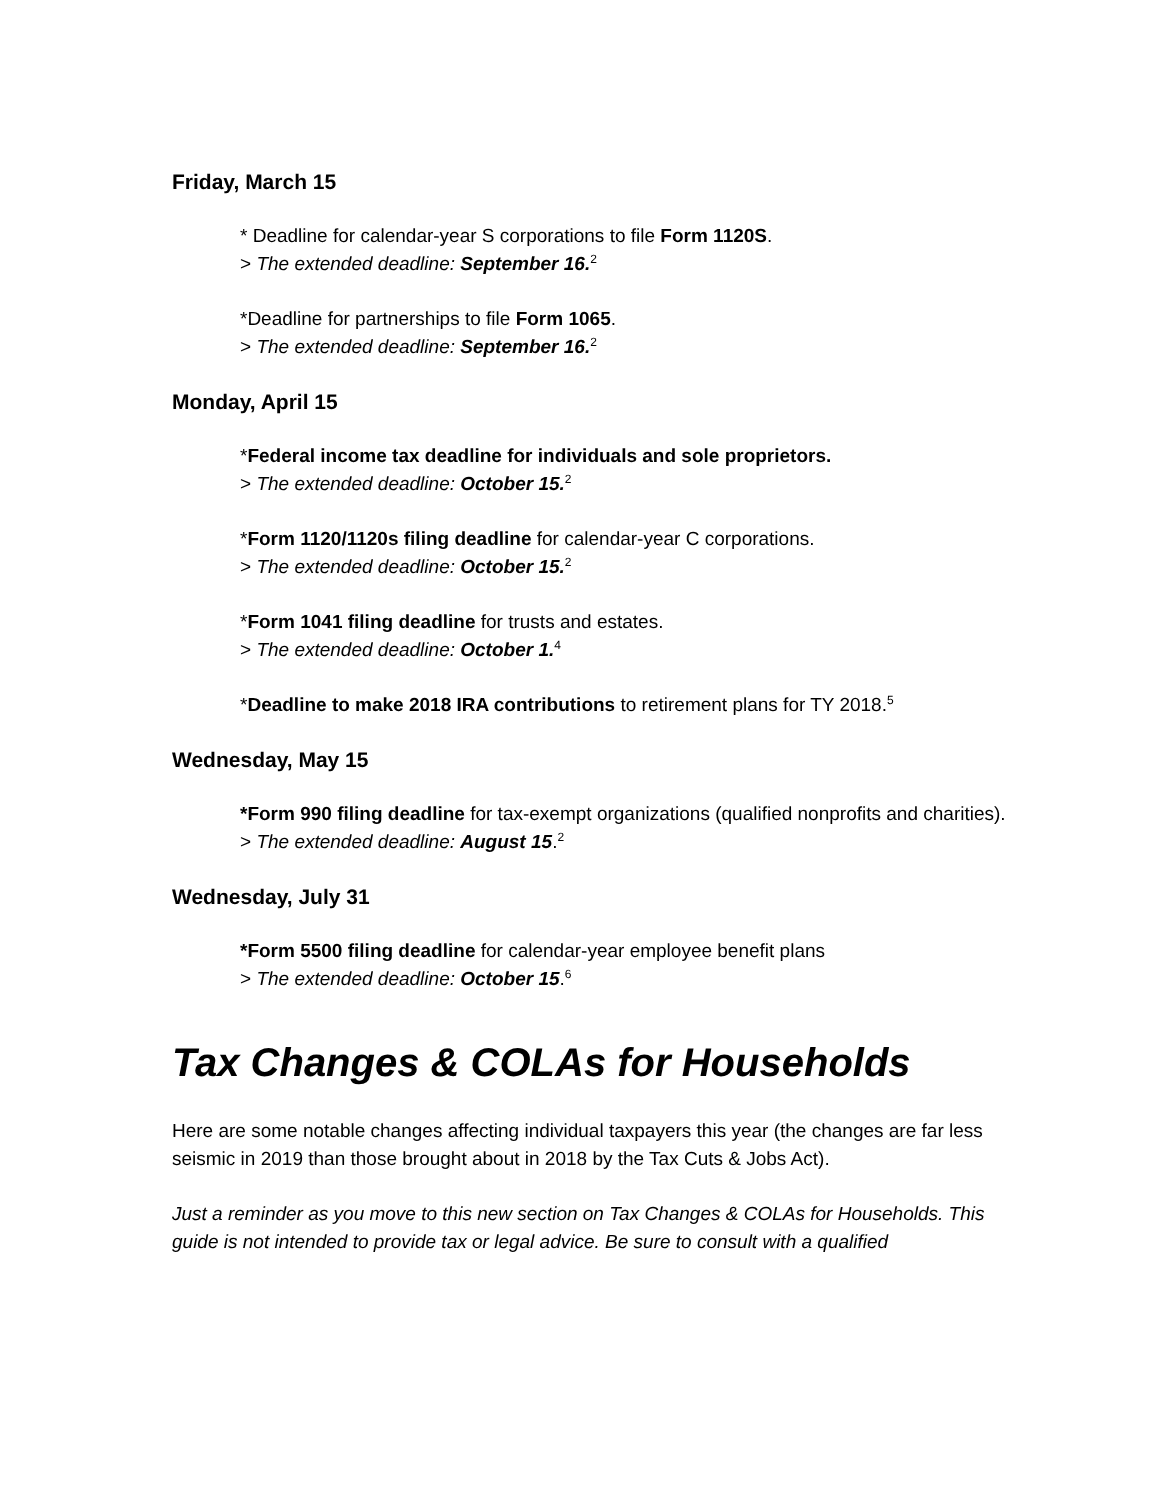Friday, March 15
* Deadline for calendar-year S corporations to file Form 1120S.
> The extended deadline: September 16.<sup>2</sup>
*Deadline for partnerships to file Form 1065.
> The extended deadline: September 16.<sup>2</sup>
Monday, April 15
*Federal income tax deadline for individuals and sole proprietors.
> The extended deadline: October 15.<sup>2</sup>
*Form 1120/1120s filing deadline for calendar-year C corporations.
> The extended deadline: October 15.<sup>2</sup>
*Form 1041 filing deadline for trusts and estates.
> The extended deadline: October 1.<sup>4</sup>
*Deadline to make 2018 IRA contributions to retirement plans for TY 2018.<sup>5</sup>
Wednesday, May 15
*Form 990 filing deadline for tax-exempt organizations (qualified nonprofits and charities).
> The extended deadline: August 15.<sup>2</sup>
Wednesday, July 31
*Form 5500 filing deadline for calendar-year employee benefit plans
> The extended deadline: October 15.<sup>6</sup>
Tax Changes & COLAs for Households
Here are some notable changes affecting individual taxpayers this year (the changes are far less seismic in 2019 than those brought about in 2018 by the Tax Cuts & Jobs Act).
Just a reminder as you move to this new section on Tax Changes & COLAs for Households. This guide is not intended to provide tax or legal advice. Be sure to consult with a qualified